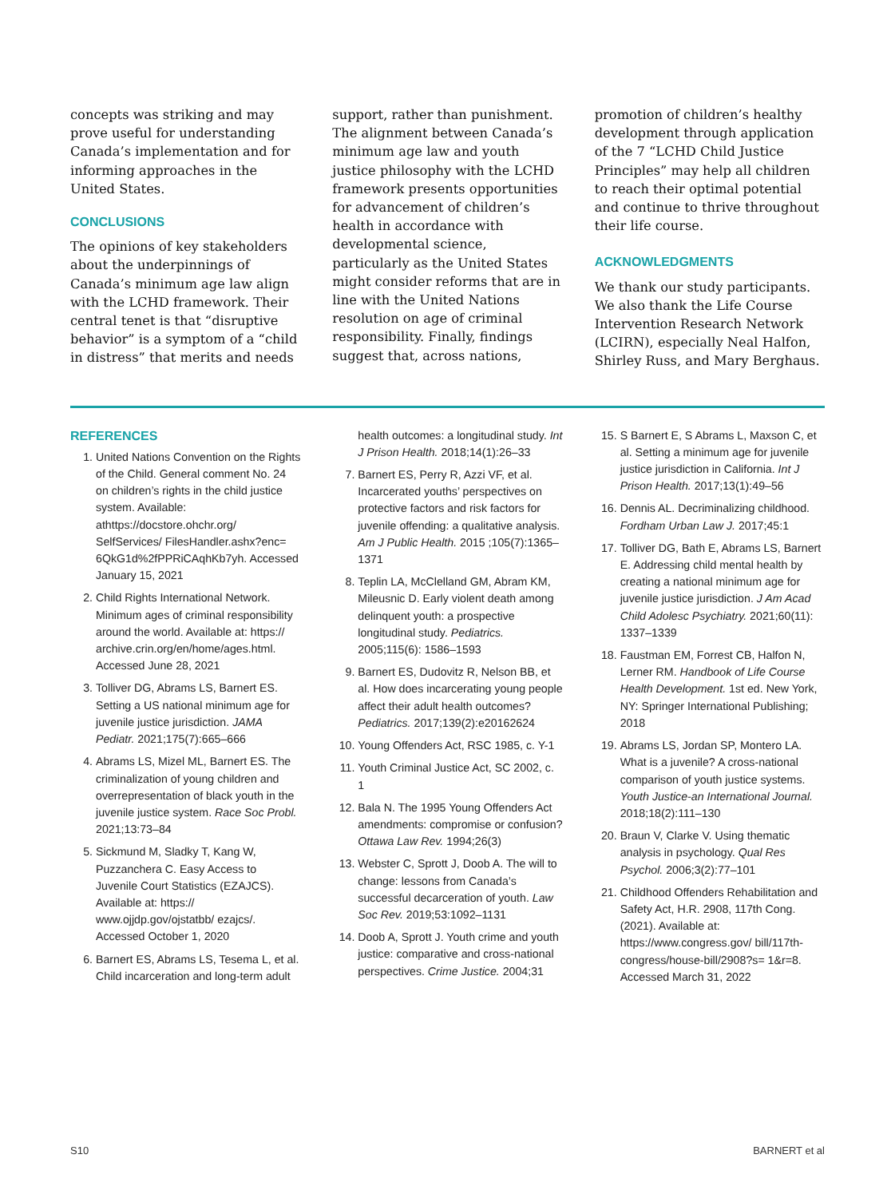concepts was striking and may prove useful for understanding Canada’s implementation and for informing approaches in the United States.
CONCLUSIONS
The opinions of key stakeholders about the underpinnings of Canada’s minimum age law align with the LCHD framework. Their central tenet is that “disruptive behavior” is a symptom of a “child in distress” that merits and needs
support, rather than punishment. The alignment between Canada’s minimum age law and youth justice philosophy with the LCHD framework presents opportunities for advancement of children’s health in accordance with developmental science, particularly as the United States might consider reforms that are in line with the United Nations resolution on age of criminal responsibility. Finally, findings suggest that, across nations,
promotion of children’s healthy development through application of the 7 “LCHD Child Justice Principles” may help all children to reach their optimal potential and continue to thrive throughout their life course.
ACKNOWLEDGMENTS
We thank our study participants. We also thank the Life Course Intervention Research Network (LCIRN), especially Neal Halfon, Shirley Russ, and Mary Berghaus.
REFERENCES
1. United Nations Convention on the Rights of the Child. General comment No. 24 on children’s rights in the child justice system. Available: athttps://docstore.ohchr.org/ SelfServices/ FilesHandler.ashx?enc= 6QkG1d%2fPPRiCAqhKb7yh. Accessed January 15, 2021
2. Child Rights International Network. Minimum ages of criminal responsibility around the world. Available at: https:// archive.crin.org/en/home/ages.html. Accessed June 28, 2021
3. Tolliver DG, Abrams LS, Barnert ES. Setting a US national minimum age for juvenile justice jurisdiction. JAMA Pediatr. 2021;175(7):665–666
4. Abrams LS, Mizel ML, Barnert ES. The criminalization of young children and overrepresentation of black youth in the juvenile justice system. Race Soc Probl. 2021;13:73–84
5. Sickmund M, Sladky T, Kang W, Puzzanchera C. Easy Access to Juvenile Court Statistics (EZAJCS). Available at: https:// www.ojjdp.gov/ojstatbb/ ezajcs/. Accessed October 1, 2020
6. Barnert ES, Abrams LS, Tesema L, et al. Child incarceration and long-term adult
health outcomes: a longitudinal study. Int J Prison Health. 2018;14(1):26–33
7. Barnert ES, Perry R, Azzi VF, et al. Incarcerated youths’ perspectives on protective factors and risk factors for juvenile offending: a qualitative analysis. Am J Public Health. 2015 ;105(7):1365–1371
8. Teplin LA, McClelland GM, Abram KM, Mileusnic D. Early violent death among delinquent youth: a prospective longitudinal study. Pediatrics. 2005;115(6): 1586–1593
9. Barnert ES, Dudovitz R, Nelson BB, et al. How does incarcerating young people affect their adult health outcomes? Pediatrics. 2017;139(2):e20162624
10. Young Offenders Act, RSC 1985, c. Y-1
11. Youth Criminal Justice Act, SC 2002, c. 1
12. Bala N. The 1995 Young Offenders Act amendments: compromise or confusion? Ottawa Law Rev. 1994;26(3)
13. Webster C, Sprott J, Doob A. The will to change: lessons from Canada’s successful decarceration of youth. Law Soc Rev. 2019;53:1092–1131
14. Doob A, Sprott J. Youth crime and youth justice: comparative and cross-national perspectives. Crime Justice. 2004;31
15. S Barnert E, S Abrams L, Maxson C, et al. Setting a minimum age for juvenile justice jurisdiction in California. Int J Prison Health. 2017;13(1):49–56
16. Dennis AL. Decriminalizing childhood. Fordham Urban Law J. 2017;45:1
17. Tolliver DG, Bath E, Abrams LS, Barnert E. Addressing child mental health by creating a national minimum age for juvenile justice jurisdiction. J Am Acad Child Adolesc Psychiatry. 2021;60(11): 1337–1339
18. Faustman EM, Forrest CB, Halfon N, Lerner RM. Handbook of Life Course Health Development. 1st ed. New York, NY: Springer International Publishing; 2018
19. Abrams LS, Jordan SP, Montero LA. What is a juvenile? A cross-national comparison of youth justice systems. Youth Justice-an International Journal. 2018;18(2):111–130
20. Braun V, Clarke V. Using thematic analysis in psychology. Qual Res Psychol. 2006;3(2):77–101
21. Childhood Offenders Rehabilitation and Safety Act, H.R. 2908, 117th Cong. (2021). Available at: https://www.congress.gov/ bill/117th-congress/house-bill/2908?s= 1&r=8. Accessed March 31, 2022
S10 BARNERT et al